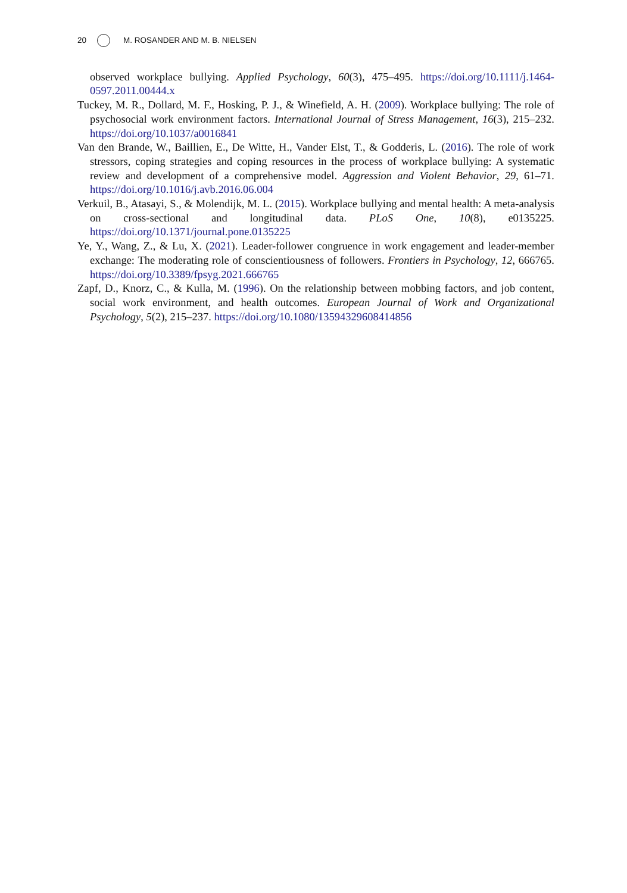20 M. ROSANDER AND M. B. NIELSEN
observed workplace bullying. Applied Psychology, 60(3), 475–495. https://doi.org/10.1111/j.1464-0597.2011.00444.x
Tuckey, M. R., Dollard, M. F., Hosking, P. J., & Winefield, A. H. (2009). Workplace bullying: The role of psychosocial work environment factors. International Journal of Stress Management, 16(3), 215–232. https://doi.org/10.1037/a0016841
Van den Brande, W., Baillien, E., De Witte, H., Vander Elst, T., & Godderis, L. (2016). The role of work stressors, coping strategies and coping resources in the process of workplace bullying: A systematic review and development of a comprehensive model. Aggression and Violent Behavior, 29, 61–71. https://doi.org/10.1016/j.avb.2016.06.004
Verkuil, B., Atasayi, S., & Molendijk, M. L. (2015). Workplace bullying and mental health: A meta-analysis on cross-sectional and longitudinal data. PLoS One, 10(8), e0135225. https://doi.org/10.1371/journal.pone.0135225
Ye, Y., Wang, Z., & Lu, X. (2021). Leader-follower congruence in work engagement and leader-member exchange: The moderating role of conscientiousness of followers. Frontiers in Psychology, 12, 666765. https://doi.org/10.3389/fpsyg.2021.666765
Zapf, D., Knorz, C., & Kulla, M. (1996). On the relationship between mobbing factors, and job content, social work environment, and health outcomes. European Journal of Work and Organizational Psychology, 5(2), 215–237. https://doi.org/10.1080/13594329608414856